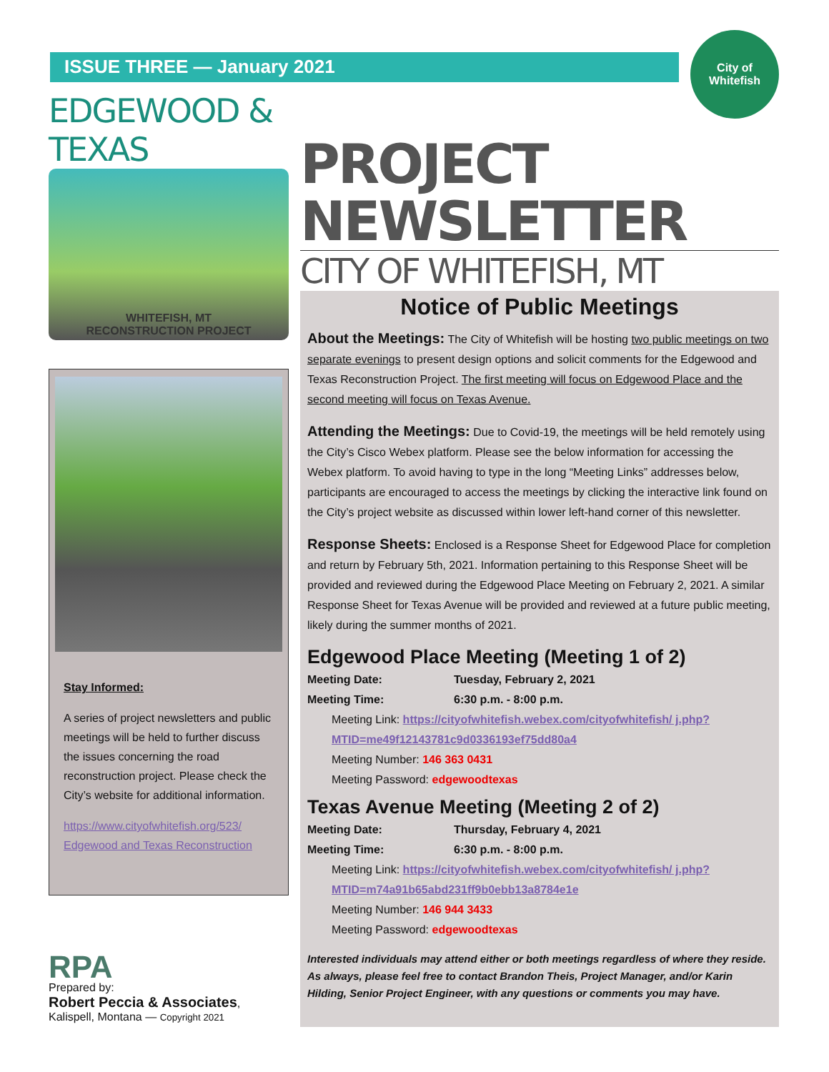ISSUE THREE — January 2021
City of
Whitefish
EDGEWOOD & TEXAS
WHITEFISH, MT
RECONSTRUCTION PROJECT
Stay Informed:
A series of project newsletters and public meetings will be held to further discuss the issues concerning the road reconstruction project. Please check the City’s website for additional information.
https://www.cityofwhitefish.org/523/ Edgewood and Texas Reconstruction
RPA
Prepared by:
Robert Peccia & Associates,
Kalispell, Montana — Copyright 2021
PROJECT NEWSLETTER
CITY OF WHITEFISH, MT
Notice of Public Meetings
About the Meetings: The City of Whitefish will be hosting two public meetings on two separate evenings to present design options and solicit comments for the Edgewood and Texas Reconstruction Project. The first meeting will focus on Edgewood Place and the second meeting will focus on Texas Avenue.
Attending the Meetings: Due to Covid-19, the meetings will be held remotely using the City’s Cisco Webex platform. Please see the below information for accessing the Webex platform. To avoid having to type in the long “Meeting Links” addresses below, participants are encouraged to access the meetings by clicking the interactive link found on the City’s project website as discussed within lower left-hand corner of this newsletter.
Response Sheets: Enclosed is a Response Sheet for Edgewood Place for completion and return by February 5th, 2021. Information pertaining to this Response Sheet will be provided and reviewed during the Edgewood Place Meeting on February 2, 2021. A similar Response Sheet for Texas Avenue will be provided and reviewed at a future public meeting, likely during the summer months of 2021.
Edgewood Place Meeting (Meeting 1 of 2)
Meeting Date: Tuesday, February 2, 2021
Meeting Time: 6:30 p.m. - 8:00 p.m.
Meeting Link: https://cityofwhitefish.webex.com/cityofwhitefish/ j.php?MTID=me49f12143781c9d0336193ef75dd80a4
Meeting Number: 146 363 0431
Meeting Password: edgewoodtexas
Texas Avenue Meeting (Meeting 2 of 2)
Meeting Date: Thursday, February 4, 2021
Meeting Time: 6:30 p.m. - 8:00 p.m.
Meeting Link: https://cityofwhitefish.webex.com/cityofwhitefish/ j.php?MTID=m74a91b65abd231ff9b0ebb13a8784e1e
Meeting Number: 146 944 3433
Meeting Password: edgewoodtexas
Interested individuals may attend either or both meetings regardless of where they reside. As always, please feel free to contact Brandon Theis, Project Manager, and/or Karin Hilding, Senior Project Engineer, with any questions or comments you may have.